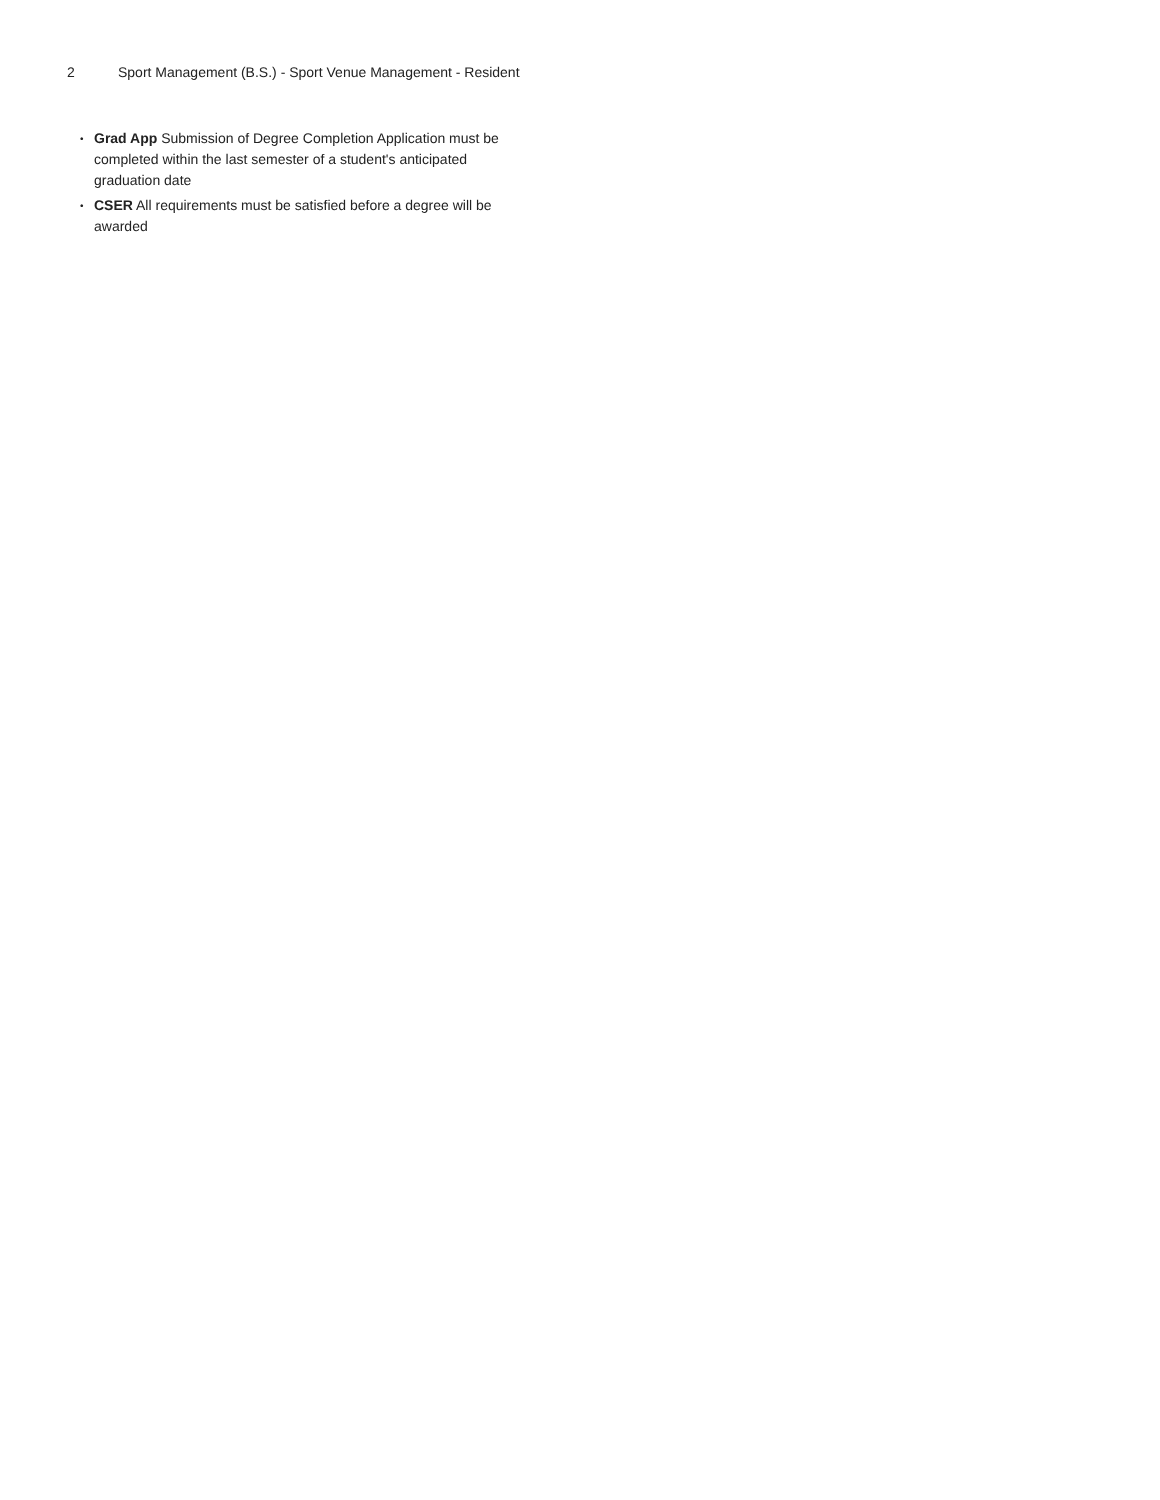2 Sport Management (B.S.) - Sport Venue Management - Resident
• Grad App Submission of Degree Completion Application must be completed within the last semester of a student's anticipated graduation date
• CSER All requirements must be satisfied before a degree will be awarded